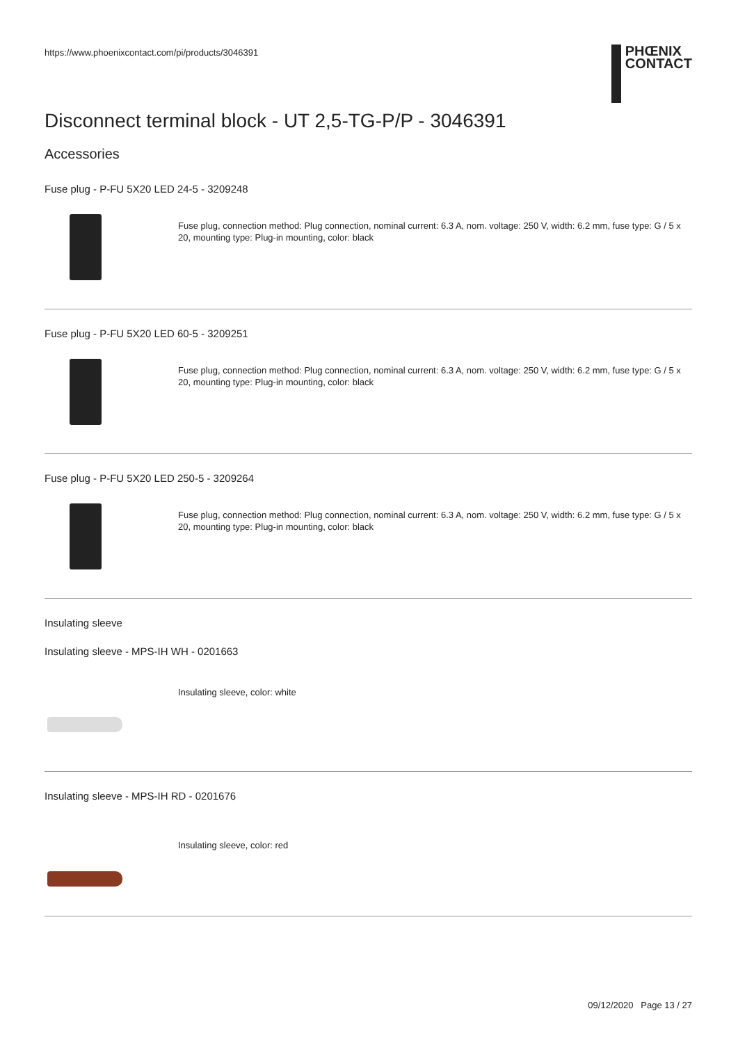https://www.phoenixcontact.com/pi/products/3046391
PHŒNIX
CONTACT
Disconnect terminal block - UT 2,5-TG-P/P - 3046391
Accessories
Fuse plug - P-FU 5X20 LED 24-5 - 3209248
Fuse plug, connection method: Plug connection, nominal current: 6.3 A, nom. voltage: 250 V, width: 6.2 mm, fuse type: G / 5 x 20, mounting type: Plug-in mounting, color: black
Fuse plug - P-FU 5X20 LED 60-5 - 3209251
Fuse plug, connection method: Plug connection, nominal current: 6.3 A, nom. voltage: 250 V, width: 6.2 mm, fuse type: G / 5 x 20, mounting type: Plug-in mounting, color: black
Fuse plug - P-FU 5X20 LED 250-5 - 3209264
Fuse plug, connection method: Plug connection, nominal current: 6.3 A, nom. voltage: 250 V, width: 6.2 mm, fuse type: G / 5 x 20, mounting type: Plug-in mounting, color: black
Insulating sleeve
Insulating sleeve - MPS-IH WH - 0201663
Insulating sleeve, color: white
Insulating sleeve - MPS-IH RD - 0201676
Insulating sleeve, color: red
09/12/2020 Page 13 / 27